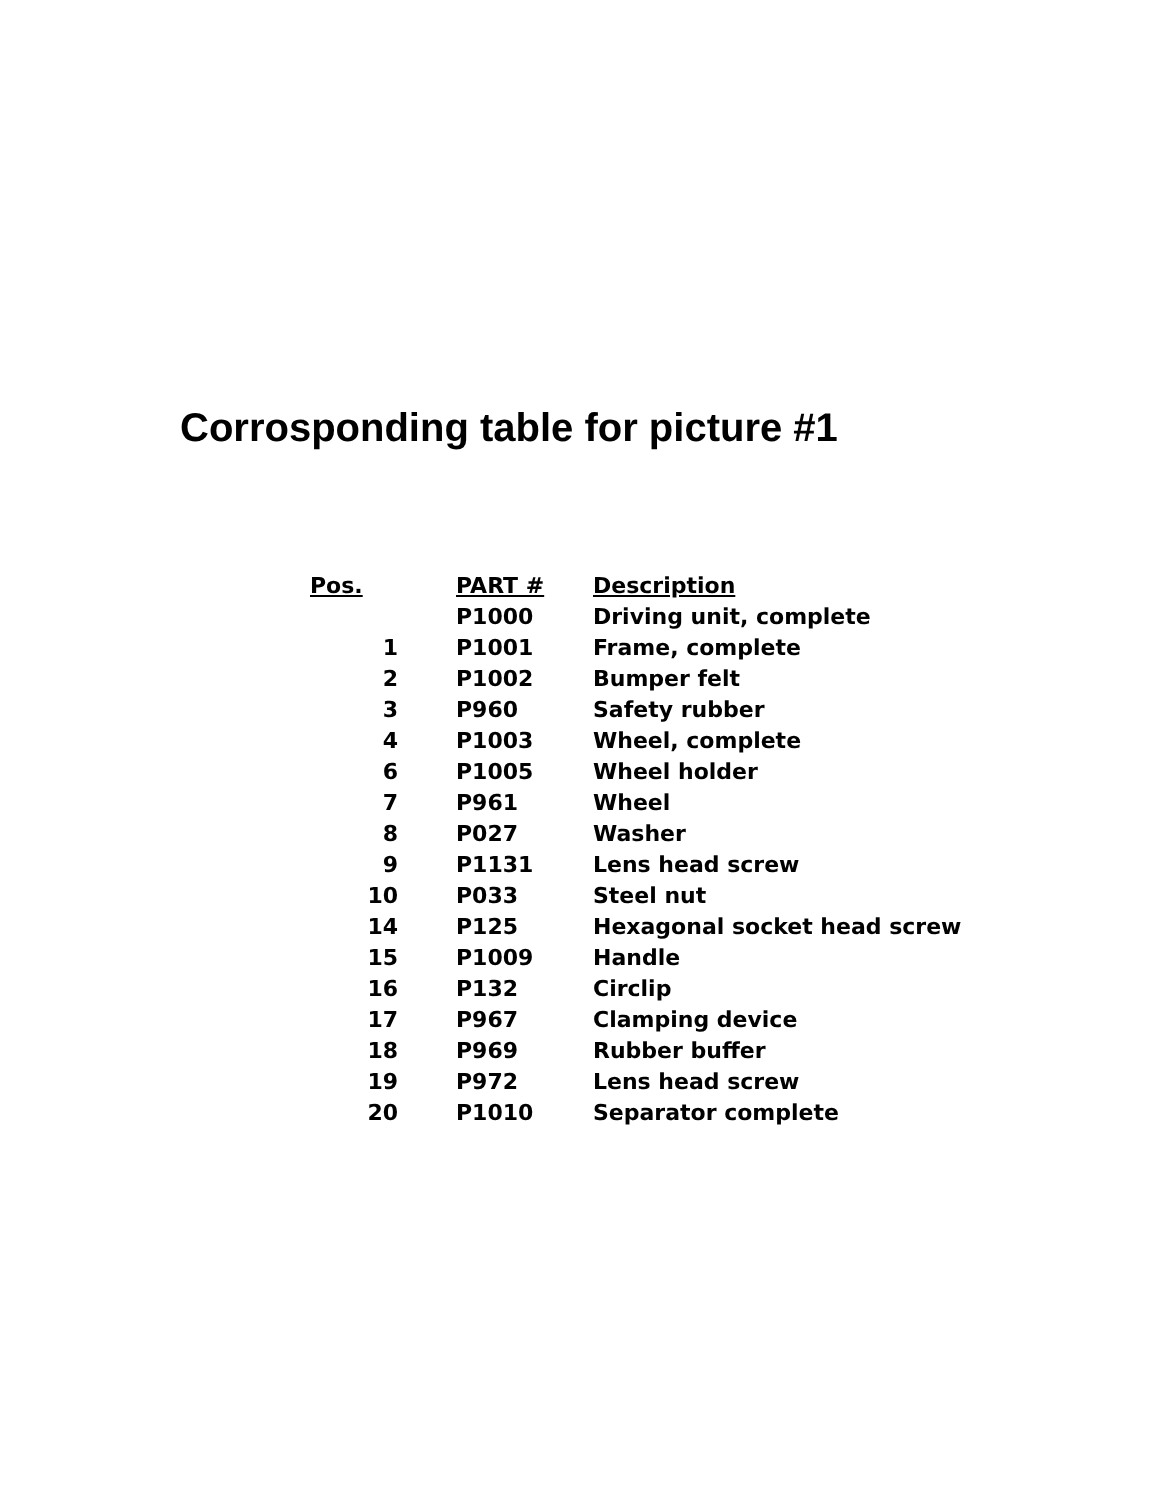Corrosponding table for picture #1
| Pos. | | PART # | Description |
| --- | --- | --- | --- |
| | | P1000 | Driving unit, complete |
| 1 | | P1001 | Frame, complete |
| 2 | | P1002 | Bumper felt |
| 3 | | P960 | Safety rubber |
| 4 | | P1003 | Wheel, complete |
| 6 | | P1005 | Wheel holder |
| 7 | | P961 | Wheel |
| 8 | | P027 | Washer |
| 9 | | P1131 | Lens head screw |
| 10 | | P033 | Steel nut |
| 14 | | P125 | Hexagonal socket head screw |
| 15 | | P1009 | Handle |
| 16 | | P132 | Circlip |
| 17 | | P967 | Clamping device |
| 18 | | P969 | Rubber buffer |
| 19 | | P972 | Lens head screw |
| 20 | | P1010 | Separator complete |